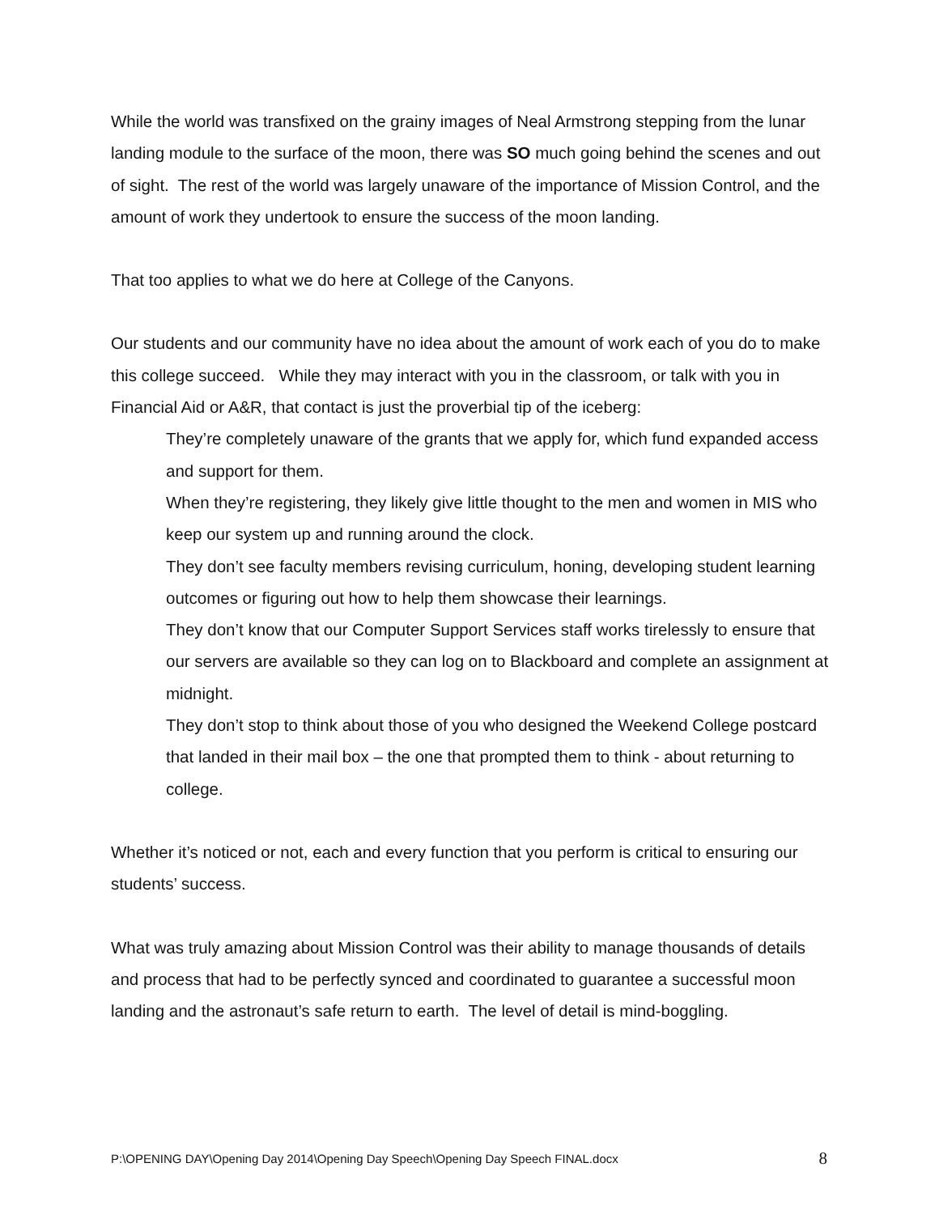While the world was transfixed on the grainy images of Neal Armstrong stepping from the lunar landing module to the surface of the moon, there was SO much going behind the scenes and out of sight. The rest of the world was largely unaware of the importance of Mission Control, and the amount of work they undertook to ensure the success of the moon landing.
That too applies to what we do here at College of the Canyons.
Our students and our community have no idea about the amount of work each of you do to make this college succeed. While they may interact with you in the classroom, or talk with you in Financial Aid or A&R, that contact is just the proverbial tip of the iceberg:
They’re completely unaware of the grants that we apply for, which fund expanded access and support for them.
When they’re registering, they likely give little thought to the men and women in MIS who keep our system up and running around the clock.
They don’t see faculty members revising curriculum, honing, developing student learning outcomes or figuring out how to help them showcase their learnings.
They don’t know that our Computer Support Services staff works tirelessly to ensure that our servers are available so they can log on to Blackboard and complete an assignment at midnight.
They don’t stop to think about those of you who designed the Weekend College postcard that landed in their mail box – the one that prompted them to think - about returning to college.
Whether it’s noticed or not, each and every function that you perform is critical to ensuring our students’ success.
What was truly amazing about Mission Control was their ability to manage thousands of details and process that had to be perfectly synced and coordinated to guarantee a successful moon landing and the astronaut’s safe return to earth. The level of detail is mind-boggling.
P:\OPENING DAY\Opening Day 2014\Opening Day Speech\Opening Day Speech FINAL.docx 8